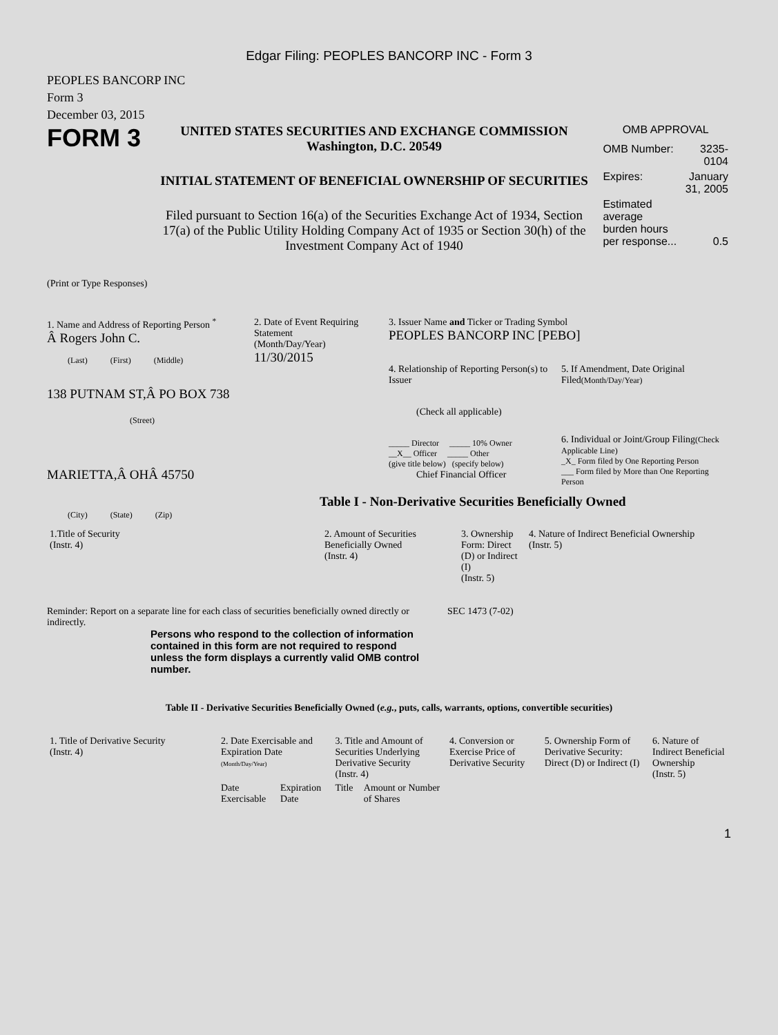Edgar Filing: PEOPLES BANCORP INC - Form 3
PEOPLES BANCORP INC
Form 3
December 03, 2015
FORM 3
UNITED STATES SECURITIES AND EXCHANGE COMMISSION
Washington, D.C. 20549
INITIAL STATEMENT OF BENEFICIAL OWNERSHIP OF SECURITIES
Filed pursuant to Section 16(a) of the Securities Exchange Act of 1934, Section 17(a) of the Public Utility Holding Company Act of 1935 or Section 30(h) of the Investment Company Act of 1940
OMB APPROVAL
| OMB Number: | 3235-0104 |
| Expires: | January 31, 2005 |
| Estimated average burden hours per response... | 0.5 |
(Print or Type Responses)
1. Name and Address of Reporting Person <sup>*</sup>
Â Rogers John C.
(Last) (First) (Middle)
138 PUTNAM ST,Â PO BOX 738
(Street)
MARIETTA,Â OHÂ 45750
(City) (State) (Zip)
2. Date of Event Requiring Statement
(Month/Day/Year)
11/30/2015
3. Issuer Name and Ticker or Trading Symbol
PEOPLES BANCORP INC [PEBO]
4. Relationship of Reporting Person(s) to Issuer
(Check all applicable)
_____ Director _____ 10% Owner
__X__ Officer _____ Other
(give title below) (specify below)
Chief Financial Officer
5. If Amendment, Date Original Filed(Month/Day/Year)
6. Individual or Joint/Group Filing(Check Applicable Line)
_X_ Form filed by One Reporting Person
___ Form filed by More than One Reporting Person
Table I - Non-Derivative Securities Beneficially Owned
| 1.Title of Security (Instr. 4) | 2. Amount of Securities Beneficially Owned (Instr. 4) | 3. Ownership Form: Direct (D) or Indirect (I) (Instr. 5) | 4. Nature of Indirect Beneficial Ownership (Instr. 5) |
| --- | --- | --- | --- |
Reminder: Report on a separate line for each class of securities beneficially owned directly or indirectly.
SEC 1473 (7-02)
Persons who respond to the collection of information contained in this form are not required to respond unless the form displays a currently valid OMB control number.
Table II - Derivative Securities Beneficially Owned (e.g., puts, calls, warrants, options, convertible securities)
| 1. Title of Derivative Security (Instr. 4) | 2. Date Exercisable and Expiration Date (Month/Day/Year) | | 3. Title and Amount of Securities Underlying Derivative Security (Instr. 4) | | 4. Conversion or Exercise Price of Derivative Security | 5. Ownership Form of Derivative Security: Direct (D) or Indirect (I) | 6. Nature of Indirect Beneficial Ownership (Instr. 5) |
| --- | --- | --- | --- | --- | --- | --- | --- |
| | Date Exercisable | Expiration Date | Title | Amount or Number of Shares | | | |
1